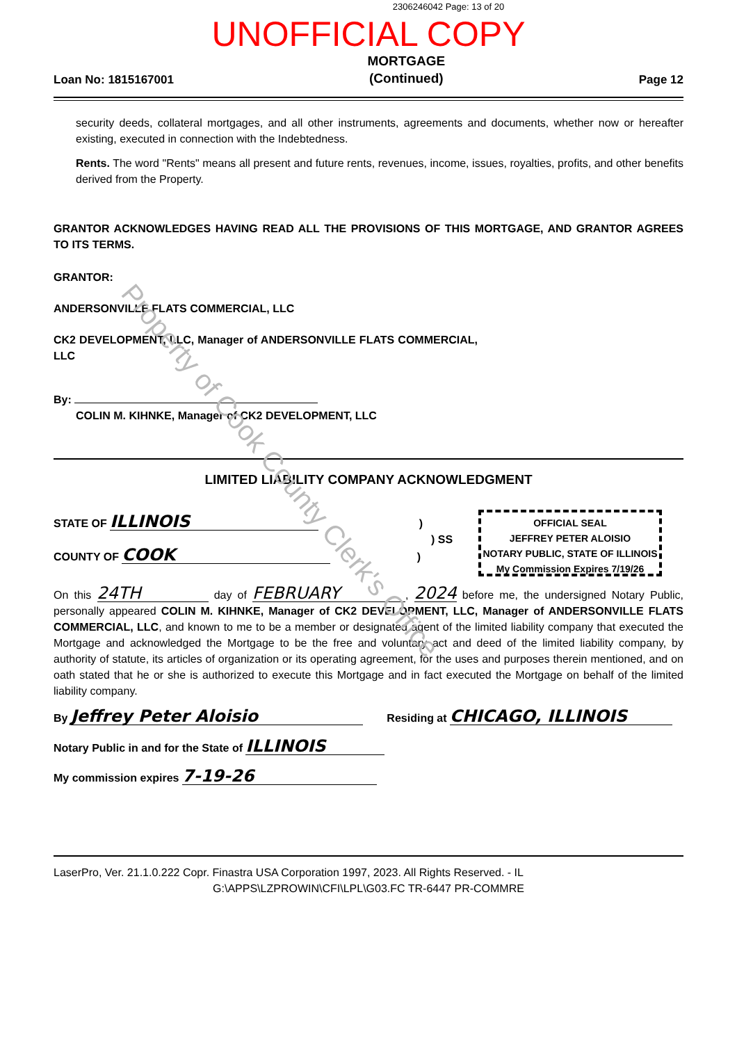2306246042 Page: 13 of 20
UNOFFICIAL COPY
Loan No: 1815167001 MORTGAGE
(Continued) Page 12
security deeds, collateral mortgages, and all other instruments, agreements and documents, whether now or hereafter existing, executed in connection with the Indebtedness.
Rents. The word "Rents" means all present and future rents, revenues, income, issues, royalties, profits, and other benefits derived from the Property.
GRANTOR ACKNOWLEDGES HAVING READ ALL THE PROVISIONS OF THIS MORTGAGE, AND GRANTOR AGREES TO ITS TERMS.
GRANTOR:
ANDERSONVILLE FLATS COMMERCIAL, LLC
CK2 DEVELOPMENT, LLC, Manager of ANDERSONVILLE FLATS COMMERCIAL, LLC
By:
COLIN M. KIHNKE, Manager of CK2 DEVELOPMENT, LLC
LIMITED LIABILITY COMPANY ACKNOWLEDGMENT
OFFICIAL SEAL
JEFFREY PETER ALOISIO
NOTARY PUBLIC, STATE OF ILLINOIS
My Commission Expires 7/19/26
STATE OF ILLINOIS )
) SS
COUNTY OF COOK )
On this 24TH day of FEBRUARY, 2024 before me, the undersigned Notary Public, personally appeared COLIN M. KIHNKE, Manager of CK2 DEVELOPMENT, LLC, Manager of ANDERSONVILLE FLATS COMMERCIAL, LLC, and known to me to be a member or designated agent of the limited liability company that executed the Mortgage and acknowledged the Mortgage to be the free and voluntary act and deed of the limited liability company, by authority of statute, its articles of organization or its operating agreement, for the uses and purposes therein mentioned, and on oath stated that he or she is authorized to execute this Mortgage and in fact executed the Mortgage on behalf of the limited liability company.
By Jeffrey Peter Aloisio Residing at CHICAGO, ILLINOIS
Notary Public in and for the State of ILLINOIS
My commission expires 7-19-26
LaserPro, Ver. 21.1.0.222 Copr. Finastra USA Corporation 1997, 2023. All Rights Reserved. - IL
G:\APPS\LZPROWIN\CFI\LPL\G03.FC TR-6447 PR-COMMRE
Property of Cook County Clerk's Office